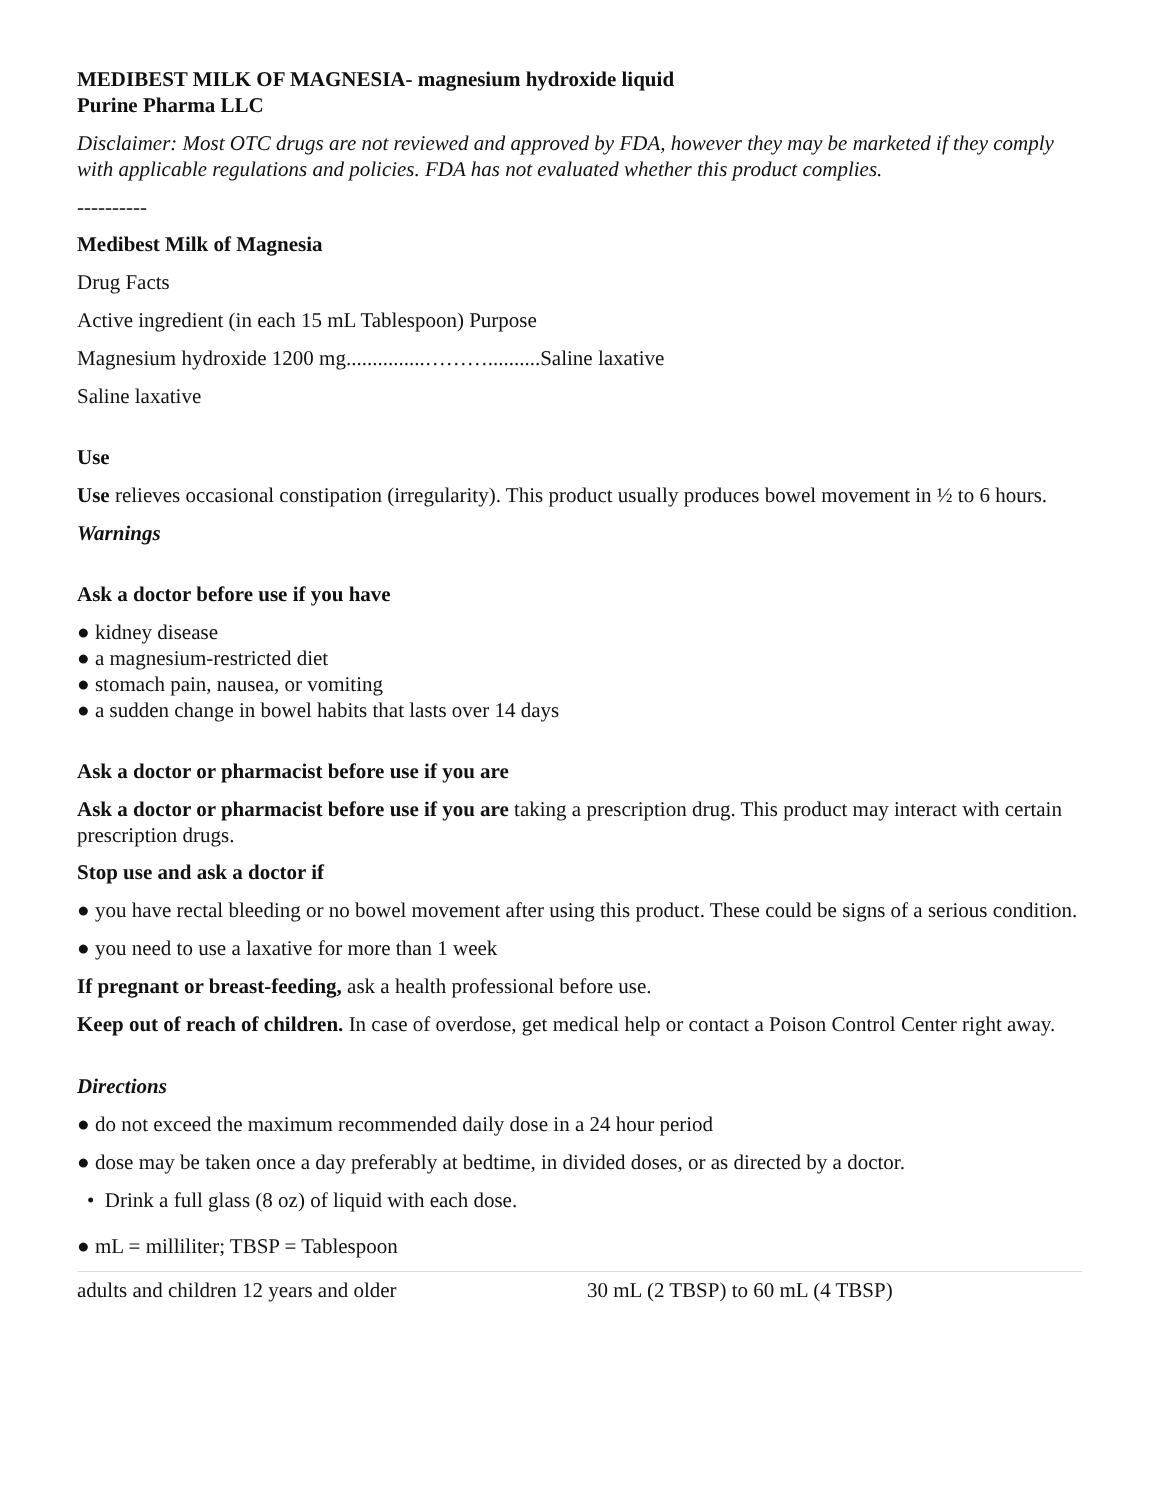MEDIBEST MILK OF MAGNESIA- magnesium hydroxide liquid
Purine Pharma LLC
Disclaimer: Most OTC drugs are not reviewed and approved by FDA, however they may be marketed if they comply with applicable regulations and policies. FDA has not evaluated whether this product complies.
----------
Medibest Milk of Magnesia
Drug Facts
Active ingredient (in each 15 mL Tablespoon) Purpose
Magnesium hydroxide 1200 mg...............………..........Saline laxative
Saline laxative
Use
Use relieves occasional constipation (irregularity). This product usually produces bowel movement in ½ to 6 hours.
Warnings
Ask a doctor before use if you have
● kidney disease
● a magnesium-restricted diet
● stomach pain, nausea, or vomiting
● a sudden change in bowel habits that lasts over 14 days
Ask a doctor or pharmacist before use if you are
Ask a doctor or pharmacist before use if you are taking a prescription drug. This product may interact with certain prescription drugs.
Stop use and ask a doctor if
● you have rectal bleeding or no bowel movement after using this product. These could be signs of a serious condition.
● you need to use a laxative for more than 1 week
If pregnant or breast-feeding, ask a health professional before use.
Keep out of reach of children. In case of overdose, get medical help or contact a Poison Control Center right away.
Directions
● do not exceed the maximum recommended daily dose in a 24 hour period
● dose may be taken once a day preferably at bedtime, in divided doses, or as directed by a doctor.
• Drink a full glass (8 oz) of liquid with each dose.
● mL = milliliter; TBSP = Tablespoon
| adults and children 12 years and older | 30 mL (2 TBSP) to 60 mL (4 TBSP) |